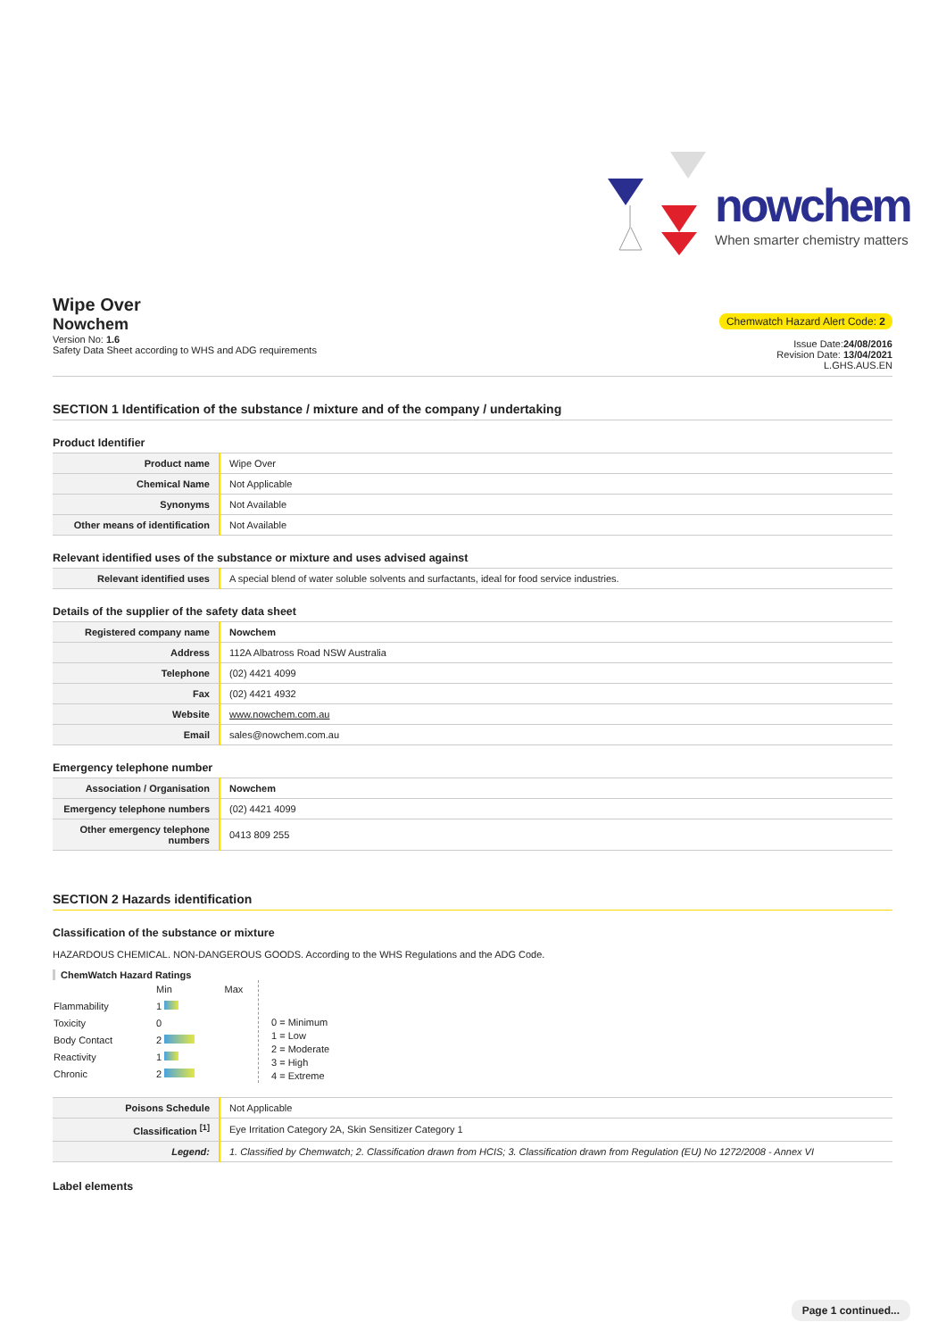nowchem
When smarter chemistry matters
Wipe Over
Nowchem
Version No: 1.6
Safety Data Sheet according to WHS and ADG requirements
Chemwatch Hazard Alert Code: 2
Issue Date:24/08/2016
Revision Date: 13/04/2021
L.GHS.AUS.EN
SECTION 1 Identification of the substance / mixture and of the company / undertaking
Product Identifier
| Product name | Wipe Over |
| Chemical Name | Not Applicable |
| Synonyms | Not Available |
| Other means of identification | Not Available |
Relevant identified uses of the substance or mixture and uses advised against
| Relevant identified uses | A special blend of water soluble solvents and surfactants, ideal for food service industries. |
Details of the supplier of the safety data sheet
| Registered company name | Nowchem |
| Address | 112A Albatross Road NSW Australia |
| Telephone | (02) 4421 4099 |
| Fax | (02) 4421 4932 |
| Website | www.nowchem.com.au |
| Email | sales@nowchem.com.au |
Emergency telephone number
| Association / Organisation | Nowchem |
| Emergency telephone numbers | (02) 4421 4099 |
| Other emergency telephone numbers | 0413 809 255 |
SECTION 2 Hazards identification
Classification of the substance or mixture
HAZARDOUS CHEMICAL. NON-DANGEROUS GOODS. According to the WHS Regulations and the ADG Code.
ChemWatch Hazard Ratings
| | Min | Max |
| Flammability | 1 | |
| Toxicity | 0 | |
| Body Contact | 2 | |
| Reactivity | 1 | |
| Chronic | 2 | |
0 = Minimum
1 = Low
2 = Moderate
3 = High
4 = Extreme
| Poisons Schedule | Not Applicable |
| Classification <sup>[1]</sup> | Eye Irritation Category 2A, Skin Sensitizer Category 1 |
| Legend: | 1. Classified by Chemwatch; 2. Classification drawn from HCIS; 3. Classification drawn from Regulation (EU) No 1272/2008 - Annex VI |
Label elements
Page 1 continued...